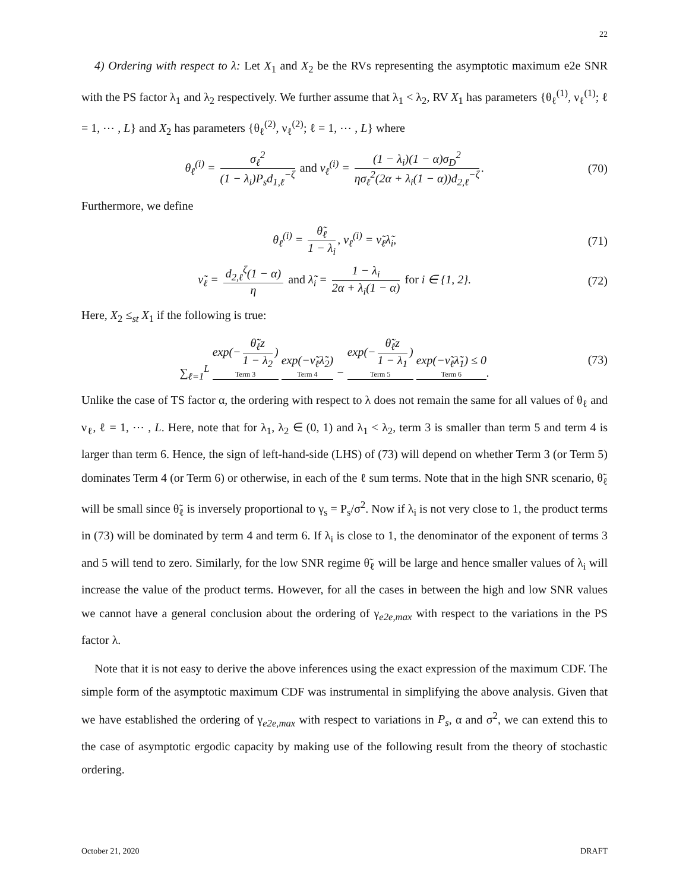22
4) Ordering with respect to λ: Let X<sub>1</sub> and X<sub>2</sub> be the RVs representing the asymptotic maximum e2e SNR with the PS factor λ<sub>1</sub> and λ<sub>2</sub> respectively. We further assume that λ<sub>1</sub> < λ<sub>2</sub>, RV X<sub>1</sub> has parameters {θ<sub>ℓ</sub><sup>(1)</sup>, ν<sub>ℓ</sub><sup>(1)</sup>; ℓ = 1, ⋯ , L} and X<sub>2</sub> has parameters {θ<sub>ℓ</sub><sup>(2)</sup>, ν<sub>ℓ</sub><sup>(2)</sup>; ℓ = 1, ⋯ , L} where
θ<sub>ℓ</sub><sup>(i)</sup> = σ<sub>ℓ</sub><sup>2</sup> (1 − λ<sub>i</sub>)P<sub>s</sub>d<sub>1,ℓ</sub><sup>−ζ</sup> and ν<sub>ℓ</sub><sup>(i)</sup> = (1 − λ<sub>i</sub>)(1 − α)σ<sub>D</sub><sup>2</sup> ησ<sub>ℓ</sub><sup>2</sup>(2α + λ<sub>i</sub>(1 − α))d<sub>2,ℓ</sub><sup>−ζ</sup>.
(70)
Furthermore, we define
θ<sub>ℓ</sub><sup>(i)</sup> = θ̃<sub>ℓ</sub> 1 − λ<sub>i</sub>, ν<sub>ℓ</sub><sup>(i)</sup> = ν̃<sub>ℓ</sub>λ̃<sub>i</sub>,
(71)
ν̃<sub>ℓ</sub> = d<sub>2,ℓ</sub><sup>ζ</sup>(1 − α) η and λ̃<sub>i</sub> = 1 − λ<sub>i</sub> 2α + λ<sub>i</sub>(1 − α) for i ∈ {1, 2}.
(72)
Here, X<sub>2</sub> ≤<sub>st</sub> X<sub>1</sub> if the following is true:
∑<sub>ℓ=1</sub><sup>L</sup> exp(− θ̃<sub>ℓ</sub>z 1 − λ<sub>2</sub>) Term 3 exp(−ν̃<sub>ℓ</sub>λ̃<sub>2</sub>) Term 4 − exp(− θ̃<sub>ℓ</sub>z 1 − λ<sub>1</sub>) Term 5 exp(−ν̃<sub>ℓ</sub>λ̃<sub>1</sub>) ≤ 0 Term 6.
(73)
Unlike the case of TS factor α, the ordering with respect to λ does not remain the same for all values of θ<sub>ℓ</sub> and ν<sub>ℓ</sub>, ℓ = 1, ⋯ , L. Here, note that for λ<sub>1</sub>, λ<sub>2</sub> ∈ (0, 1) and λ<sub>1</sub> < λ<sub>2</sub>, term 3 is smaller than term 5 and term 4 is larger than term 6. Hence, the sign of left-hand-side (LHS) of (73) will depend on whether Term 3 (or Term 5) dominates Term 4 (or Term 6) or otherwise, in each of the ℓ sum terms. Note that in the high SNR scenario, θ̃<sub>ℓ</sub> will be small since θ̃<sub>ℓ</sub> is inversely proportional to γ<sub>s</sub> = P<sub>s</sub>/σ<sup>2</sup>. Now if λ<sub>i</sub> is not very close to 1, the product terms in (73) will be dominated by term 4 and term 6. If λ<sub>i</sub> is close to 1, the denominator of the exponent of terms 3 and 5 will tend to zero. Similarly, for the low SNR regime θ̃<sub>ℓ</sub> will be large and hence smaller values of λ<sub>i</sub> will increase the value of the product terms. However, for all the cases in between the high and low SNR values we cannot have a general conclusion about the ordering of γ<sub>e2e,max</sub> with respect to the variations in the PS factor λ.
Note that it is not easy to derive the above inferences using the exact expression of the maximum CDF. The simple form of the asymptotic maximum CDF was instrumental in simplifying the above analysis. Given that we have established the ordering of γ<sub>e2e,max</sub> with respect to variations in P<sub>s</sub>, α and σ<sup>2</sup>, we can extend this to the case of asymptotic ergodic capacity by making use of the following result from the theory of stochastic ordering.
October 21, 2020 DRAFT